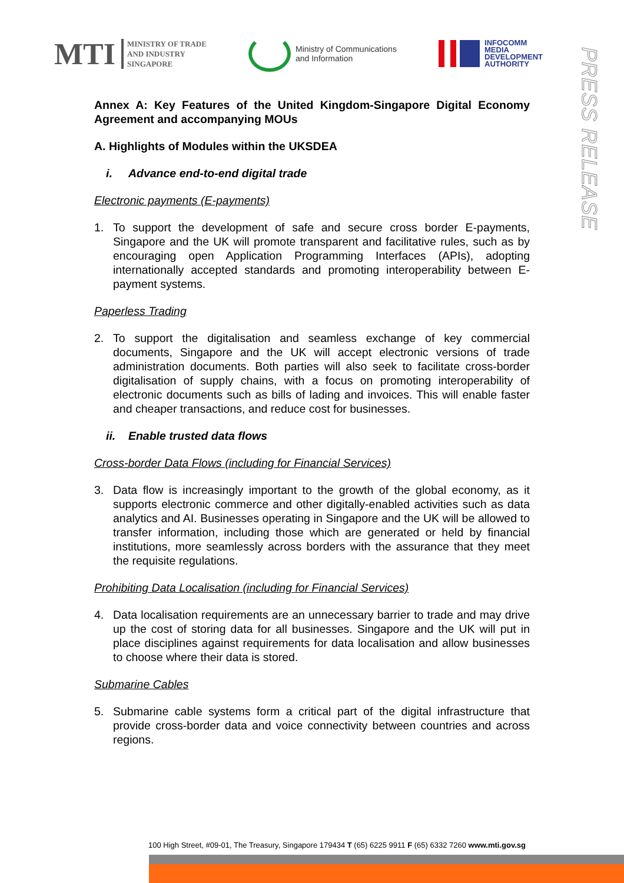MTI
MINISTRY OF TRADE
AND INDUSTRY
SINGAPORE
Ministry of Communications
and Information
INFOCOMM
MEDIA
DEVELOPMENT
AUTHORITY
PRESS RELEASE
Annex A: Key Features of the United Kingdom-Singapore Digital Economy Agreement and accompanying MOUs
A. Highlights of Modules within the UKSDEA
i. Advance end-to-end digital trade
Electronic payments (E-payments)
1. To support the development of safe and secure cross border E-payments, Singapore and the UK will promote transparent and facilitative rules, such as by encouraging open Application Programming Interfaces (APIs), adopting internationally accepted standards and promoting interoperability between E-payment systems.
Paperless Trading
2. To support the digitalisation and seamless exchange of key commercial documents, Singapore and the UK will accept electronic versions of trade administration documents. Both parties will also seek to facilitate cross-border digitalisation of supply chains, with a focus on promoting interoperability of electronic documents such as bills of lading and invoices. This will enable faster and cheaper transactions, and reduce cost for businesses.
ii. Enable trusted data flows
Cross-border Data Flows (including for Financial Services)
3. Data flow is increasingly important to the growth of the global economy, as it supports electronic commerce and other digitally-enabled activities such as data analytics and AI. Businesses operating in Singapore and the UK will be allowed to transfer information, including those which are generated or held by financial institutions, more seamlessly across borders with the assurance that they meet the requisite regulations.
Prohibiting Data Localisation (including for Financial Services)
4. Data localisation requirements are an unnecessary barrier to trade and may drive up the cost of storing data for all businesses. Singapore and the UK will put in place disciplines against requirements for data localisation and allow businesses to choose where their data is stored.
Submarine Cables
5. Submarine cable systems form a critical part of the digital infrastructure that provide cross-border data and voice connectivity between countries and across regions.
100 High Street, #09-01, The Treasury, Singapore 179434 T (65) 6225 9911 F (65) 6332 7260 www.mti.gov.sg